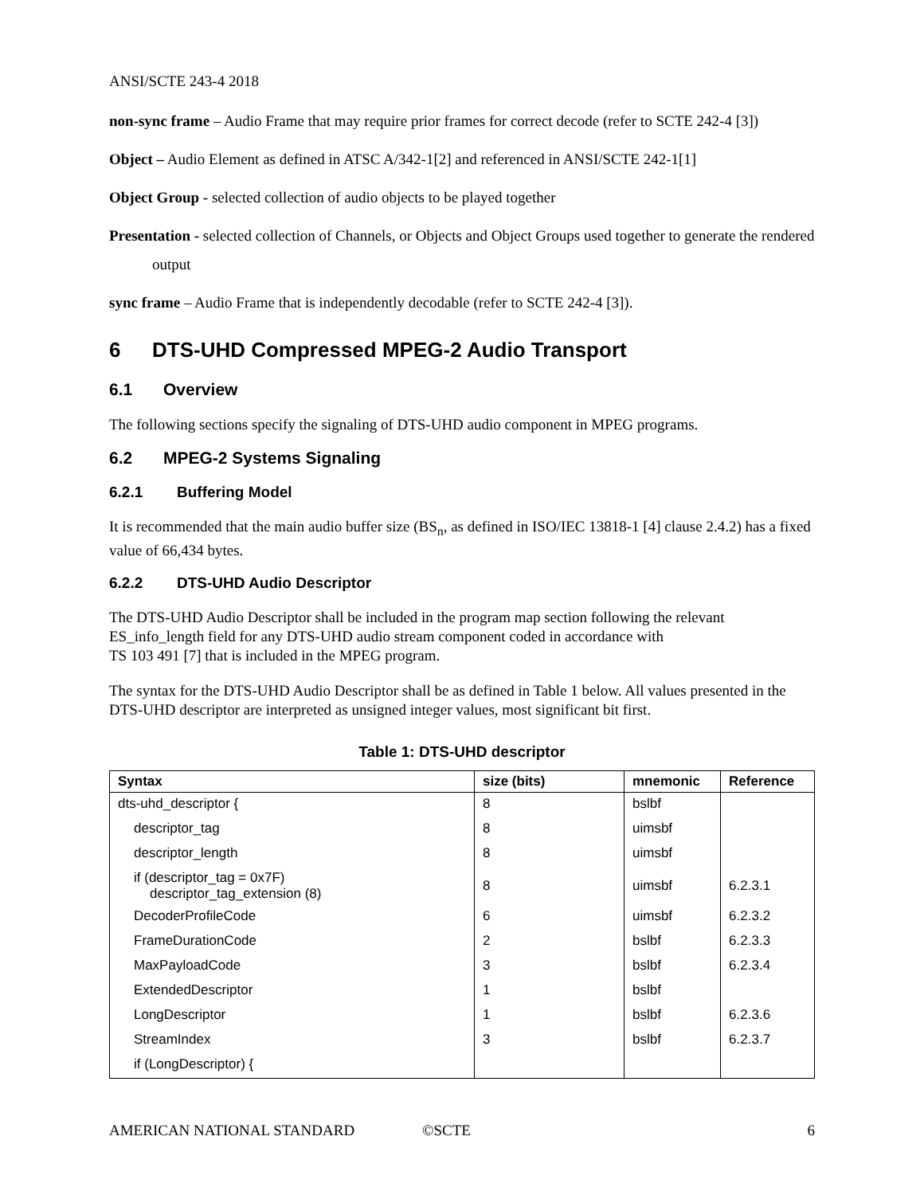ANSI/SCTE 243-4 2018
non-sync frame – Audio Frame that may require prior frames for correct decode (refer to SCTE 242-4 [3])
Object – Audio Element as defined in ATSC A/342-1[2] and referenced in ANSI/SCTE 242-1[1]
Object Group - selected collection of audio objects to be played together
Presentation - selected collection of Channels, or Objects and Object Groups used together to generate the rendered output
sync frame – Audio Frame that is independently decodable (refer to SCTE 242-4 [3]).
6 DTS-UHD Compressed MPEG-2 Audio Transport
6.1 Overview
The following sections specify the signaling of DTS-UHD audio component in MPEG programs.
6.2 MPEG-2 Systems Signaling
6.2.1 Buffering Model
It is recommended that the main audio buffer size (BS<sub>n</sub>, as defined in ISO/IEC 13818-1 [4] clause 2.4.2) has a fixed value of 66,434 bytes.
6.2.2 DTS-UHD Audio Descriptor
The DTS-UHD Audio Descriptor shall be included in the program map section following the relevant ES_info_length field for any DTS-UHD audio stream component coded in accordance with
TS 103 491 [7] that is included in the MPEG program.
The syntax for the DTS-UHD Audio Descriptor shall be as defined in Table 1 below. All values presented in the DTS-UHD descriptor are interpreted as unsigned integer values, most significant bit first.
Table 1: DTS-UHD descriptor
| Syntax | size (bits) | mnemonic | Reference |
| --- | --- | --- | --- |
| dts-uhd_descriptor { | 8 | bslbf | |
| descriptor_tag | 8 | uimsbf | |
| descriptor_length | 8 | uimsbf | |
| if (descriptor_tag = 0x7F) descriptor_tag_extension (8) | 8 | uimsbf | 6.2.3.1 |
| DecoderProfileCode | 6 | uimsbf | 6.2.3.2 |
| FrameDurationCode | 2 | bslbf | 6.2.3.3 |
| MaxPayloadCode | 3 | bslbf | 6.2.3.4 |
| ExtendedDescriptor | 1 | bslbf | |
| LongDescriptor | 1 | bslbf | 6.2.3.6 |
| StreamIndex | 3 | bslbf | 6.2.3.7 |
| if (LongDescriptor) { | | | |
AMERICAN NATIONAL STANDARD ©SCTE 6